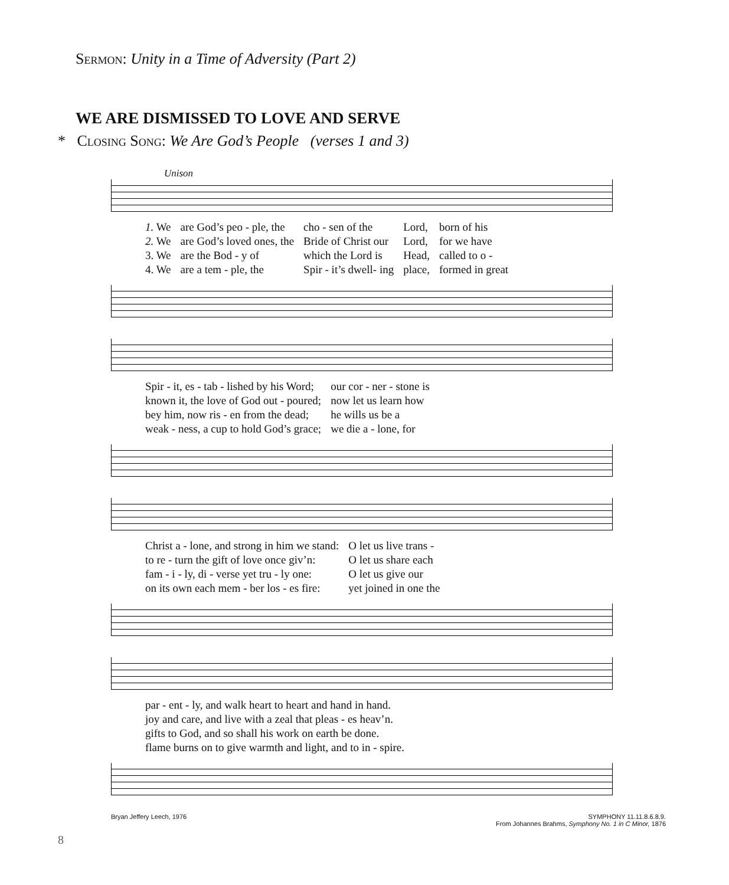Sermon: Unity in a Time of Adversity (Part 2)
WE ARE DISMISSED TO LOVE AND SERVE
* Closing Song: We Are God’s People (verses 1 and 3)
Unison
| 1. We | are God’s peo - ple, the | cho - sen of the | Lord, | born of his |
| 2. We | are God’s loved ones, the | Bride of Christ our | Lord, | for we have |
| 3. We | are the Bod - y of | which the Lord is | Head, | called to o - |
| 4. We | are a tem - ple, the | Spir - it’s dwell- ing | place, | formed in great |
| Spir - it, es - tab - lished by his Word; | our cor - ner - stone is |
| known it, the love of God out - poured; | now let us learn how |
| bey him, now ris - en from the dead; | he wills us be a |
| weak - ness, a cup to hold God’s grace; | we die a - lone, for |
| Christ a - lone, and strong in him we stand: | O let us live trans - |
| to re - turn the gift of love once giv’n: | O let us share each |
| fam - i - ly, di - verse yet tru - ly one: | O let us give our |
| on its own each mem - ber los - es fire: | yet joined in one the |
| par - ent - ly, and walk heart to heart and hand in hand. |
| joy and care, and live with a zeal that pleas - es heav’n. |
| gifts to God, and so shall his work on earth be done. |
| flame burns on to give warmth and light, and to in - spire. |
Bryan Jeffery Leech, 1976 SYMPHONY 11.11.8.6.8.9.
From Johannes Brahms, Symphony No. 1 in C Minor, 1876
8